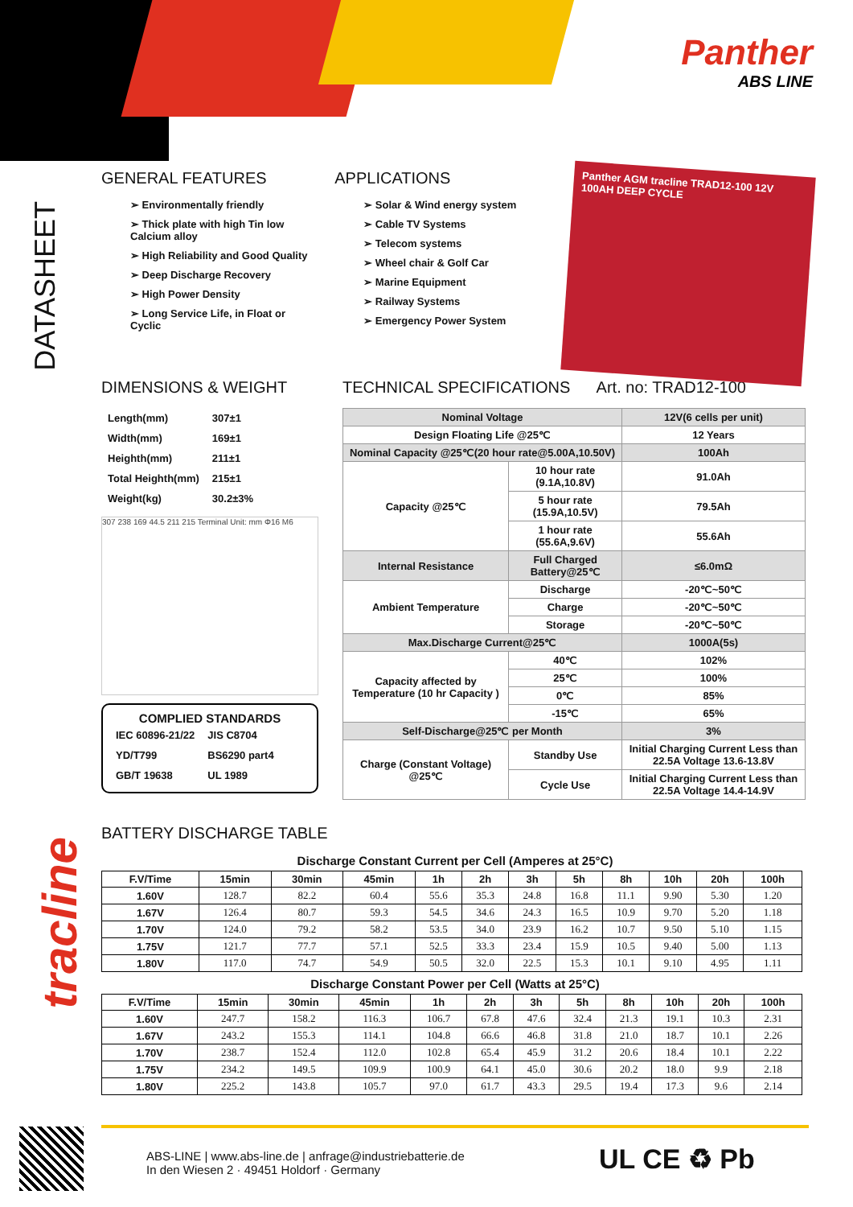Panther
ABS LINE
DATASHEET
tracline
GENERAL FEATURES
➢ Environmentally friendly
➢ Thick plate with high Tin low Calcium alloy
➢ High Reliability and Good Quality
➢ Deep Discharge Recovery
➢ High Power Density
➢ Long Service Life, in Float or Cyclic
APPLICATIONS
➢ Solar & Wind energy system
➢ Cable TV Systems
➢ Telecom systems
➢ Wheel chair & Golf Car
➢ Marine Equipment
➢ Railway Systems
➢ Emergency Power System
Panther AGM tracline TRAD12-100 12V 100AH DEEP CYCLE
DIMENSIONS & WEIGHT
| Length(mm) | 307±1 |
| Width(mm) | 169±1 |
| Heighth(mm) | 211±1 |
| Total Heighth(mm) | 215±1 |
| Weight(kg) | 30.2±3% |
307 238 169 44.5 211 215 Terminal Unit: mm Φ16 M6
COMPLIED STANDARDS
| IEC 60896-21/22 | JIS C8704 |
| YD/T799 | BS6290 part4 |
| GB/T 19638 | UL 1989 |
TECHNICAL SPECIFICATIONS Art. no: TRAD12-100
| Nominal Voltage | | 12V(6 cells per unit) |
| Design Floating Life @25℃ | | 12 Years |
| Nominal Capacity @25℃(20 hour rate@5.00A,10.50V) | | 100Ah |
| Capacity @25℃ | 10 hour rate (9.1A,10.8V) | 91.0Ah |
| | 5 hour rate (15.9A,10.5V) | 79.5Ah |
| | 1 hour rate (55.6A,9.6V) | 55.6Ah |
| Internal Resistance | Full Charged Battery@25℃ | ≤6.0mΩ |
| Ambient Temperature | Discharge | -20℃~50℃ |
| | Charge | -20℃~50℃ |
| | Storage | -20℃~50℃ |
| Max.Discharge Current@25℃ | | 1000A(5s) |
| Capacity affected by Temperature (10 hr Capacity ) | 40℃ | 102% |
| | 25℃ | 100% |
| | 0℃ | 85% |
| | -15℃ | 65% |
| Self-Discharge@25℃ per Month | | 3% |
| Charge (Constant Voltage) @25℃ | Standby Use | Initial Charging Current Less than 22.5A Voltage 13.6-13.8V |
| | Cycle Use | Initial Charging Current Less than 22.5A Voltage 14.4-14.9V |
BATTERY DISCHARGE TABLE
Discharge Constant Current per Cell (Amperes at 25°C)
| F.V/Time | 15min | 30min | 45min | 1h | 2h | 3h | 5h | 8h | 10h | 20h | 100h |
| --- | --- | --- | --- | --- | --- | --- | --- | --- | --- | --- | --- |
| 1.60V | 128.7 | 82.2 | 60.4 | 55.6 | 35.3 | 24.8 | 16.8 | 11.1 | 9.90 | 5.30 | 1.20 |
| 1.67V | 126.4 | 80.7 | 59.3 | 54.5 | 34.6 | 24.3 | 16.5 | 10.9 | 9.70 | 5.20 | 1.18 |
| 1.70V | 124.0 | 79.2 | 58.2 | 53.5 | 34.0 | 23.9 | 16.2 | 10.7 | 9.50 | 5.10 | 1.15 |
| 1.75V | 121.7 | 77.7 | 57.1 | 52.5 | 33.3 | 23.4 | 15.9 | 10.5 | 9.40 | 5.00 | 1.13 |
| 1.80V | 117.0 | 74.7 | 54.9 | 50.5 | 32.0 | 22.5 | 15.3 | 10.1 | 9.10 | 4.95 | 1.11 |
Discharge Constant Power per Cell (Watts at 25°C)
| F.V/Time | 15min | 30min | 45min | 1h | 2h | 3h | 5h | 8h | 10h | 20h | 100h |
| --- | --- | --- | --- | --- | --- | --- | --- | --- | --- | --- | --- |
| 1.60V | 247.7 | 158.2 | 116.3 | 106.7 | 67.8 | 47.6 | 32.4 | 21.3 | 19.1 | 10.3 | 2.31 |
| 1.67V | 243.2 | 155.3 | 114.1 | 104.8 | 66.6 | 46.8 | 31.8 | 21.0 | 18.7 | 10.1 | 2.26 |
| 1.70V | 238.7 | 152.4 | 112.0 | 102.8 | 65.4 | 45.9 | 31.2 | 20.6 | 18.4 | 10.1 | 2.22 |
| 1.75V | 234.2 | 149.5 | 109.9 | 100.9 | 64.1 | 45.0 | 30.6 | 20.2 | 18.0 | 9.9 | 2.18 |
| 1.80V | 225.2 | 143.8 | 105.7 | 97.0 | 61.7 | 43.3 | 29.5 | 19.4 | 17.3 | 9.6 | 2.14 |
ABS-LINE | www.abs-line.de | anfrage@industriebatterie.de
In den Wiesen 2 · 49451 Holdorf · Germany
UL CE ♻ Pb